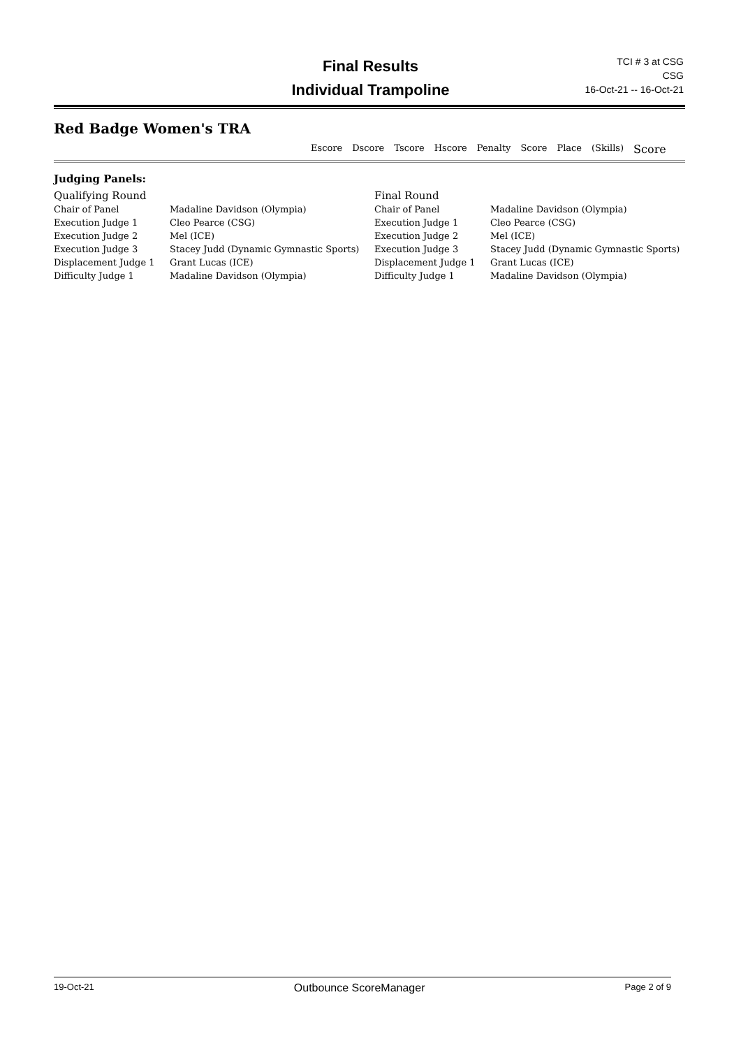Final Results
Individual Trampoline
TCI # 3 at CSG
CSG
16-Oct-21 -- 16-Oct-21
Red Badge Women's TRA
Escore Dscore Tscore Hscore Penalty Score Place (Skills) Score
Judging Panels:
| Qualifying Round | |
| Chair of Panel | Madaline Davidson (Olympia) |
| Execution Judge 1 | Cleo Pearce (CSG) |
| Execution Judge 2 | Mel (ICE) |
| Execution Judge 3 | Stacey Judd (Dynamic Gymnastic Sports) |
| Displacement Judge 1 | Grant Lucas (ICE) |
| Difficulty Judge 1 | Madaline Davidson (Olympia) |
| Final Round | |
| Chair of Panel | Madaline Davidson (Olympia) |
| Execution Judge 1 | Cleo Pearce (CSG) |
| Execution Judge 2 | Mel (ICE) |
| Execution Judge 3 | Stacey Judd (Dynamic Gymnastic Sports) |
| Displacement Judge 1 | Grant Lucas (ICE) |
| Difficulty Judge 1 | Madaline Davidson (Olympia) |
19-Oct-21 Outbounce ScoreManager Page 2 of 9